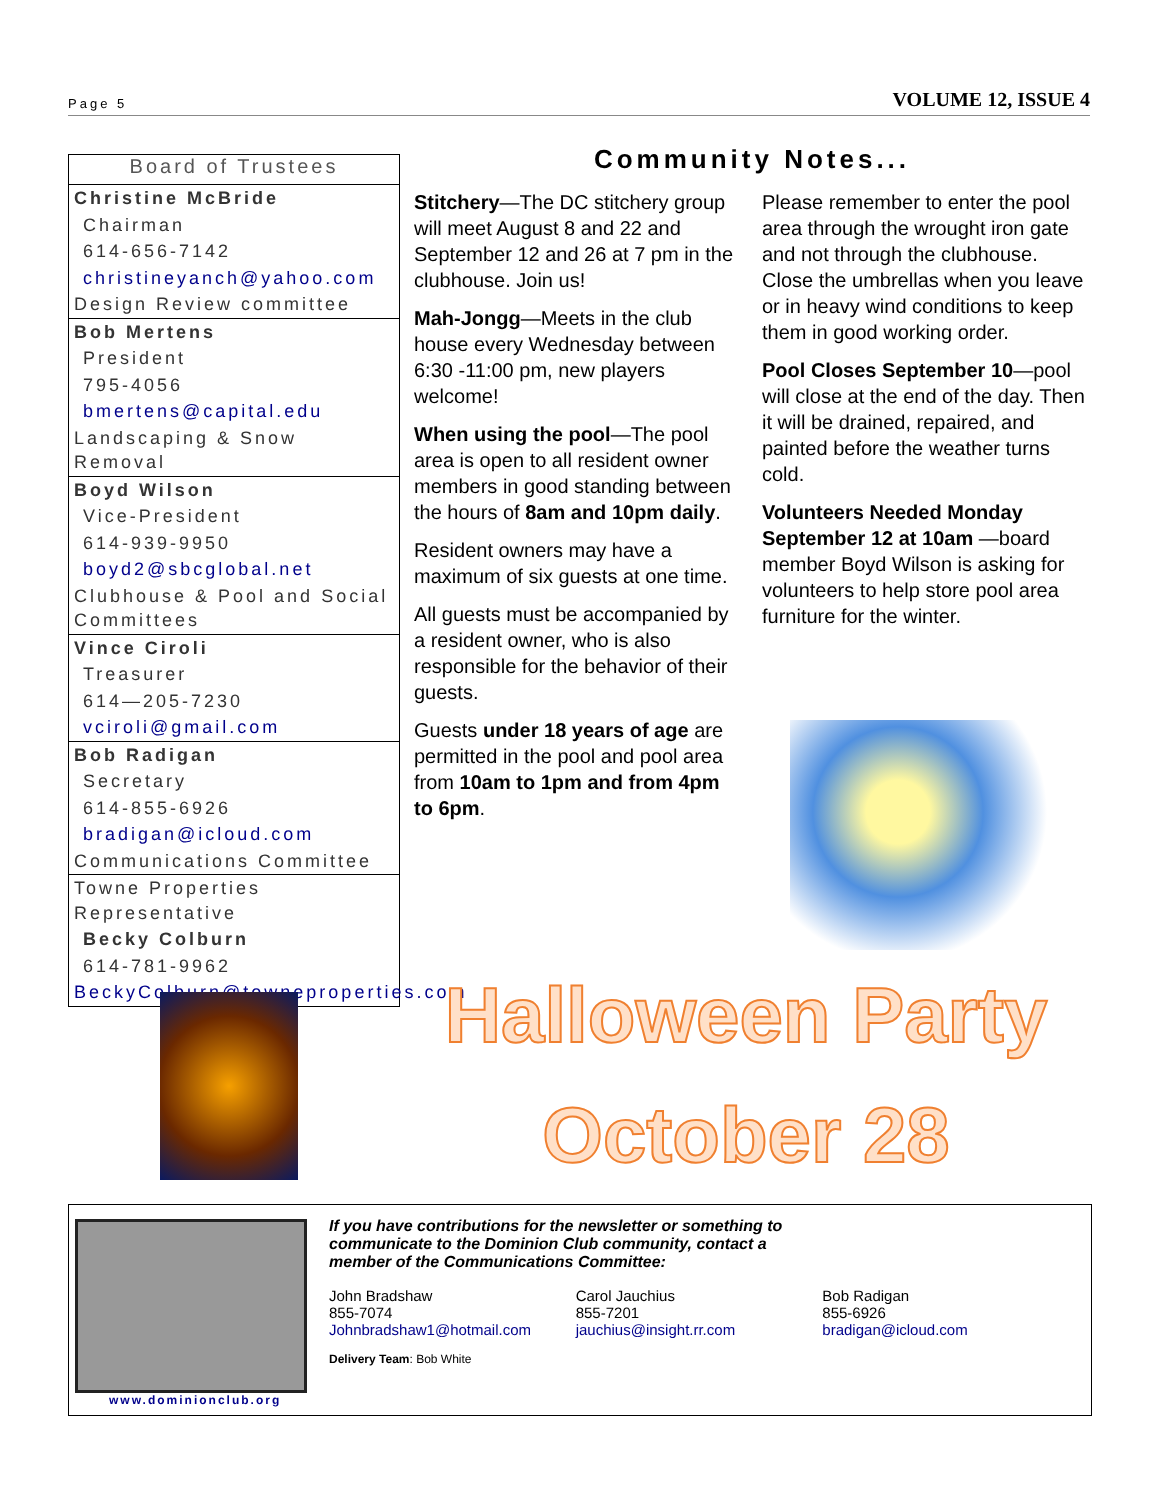Page 5 VOLUME 12, ISSUE 4
Board of Trustees
Christine McBride
Chairman
614-656-7142
christineyanch@yahoo.com
Design Review committee
Bob Mertens
President
795-4056
bmertens@capital.edu
Landscaping & Snow Removal
Boyd Wilson
Vice-President
614-939-9950
boyd2@sbcglobal.net
Clubhouse & Pool and Social Committees
Vince Ciroli
Treasurer
614—205-7230
vciroli@gmail.com
Bob Radigan
Secretary
614-855-6926
bradigan@icloud.com
Communications Committee
Towne Properties Representative
Becky Colburn
614-781-9962
BeckyColburn@towneproperties.com
Community Notes...
Stitchery—The DC stitchery group will meet August 8 and 22 and September 12 and 26 at 7 pm in the clubhouse. Join us!
Mah-Jongg—Meets in the club house every Wednesday between 6:30 -11:00 pm, new players welcome!
When using the pool—The pool area is open to all resident owner members in good standing between the hours of 8am and 10pm daily.
Resident owners may have a maximum of six guests at one time.
All guests must be accompanied by a resident owner, who is also responsible for the behavior of their guests.
Guests under 18 years of age are permitted in the pool and pool area from 10am to 1pm and from 4pm to 6pm.
Please remember to enter the pool area through the wrought iron gate and not through the clubhouse. Close the umbrellas when you leave or in heavy wind conditions to keep them in good working order.
Pool Closes September 10—pool will close at the end of the day. Then it will be drained, repaired, and painted before the weather turns cold.
Volunteers Needed Monday September 12 at 10am —board member Boyd Wilson is asking for volunteers to help store pool area furniture for the winter.
Halloween Party
October 28
www.dominionclub.org
If you have contributions for the newsletter or something to communicate to the Dominion Club community, contact a member of the Communications Committee:
John Bradshaw
855-7074
Johnbradshaw1@hotmail.com
Carol Jauchius
855-7201
jauchius@insight.rr.com
Bob Radigan
855-6926
bradigan@icloud.com
Delivery Team: Bob White